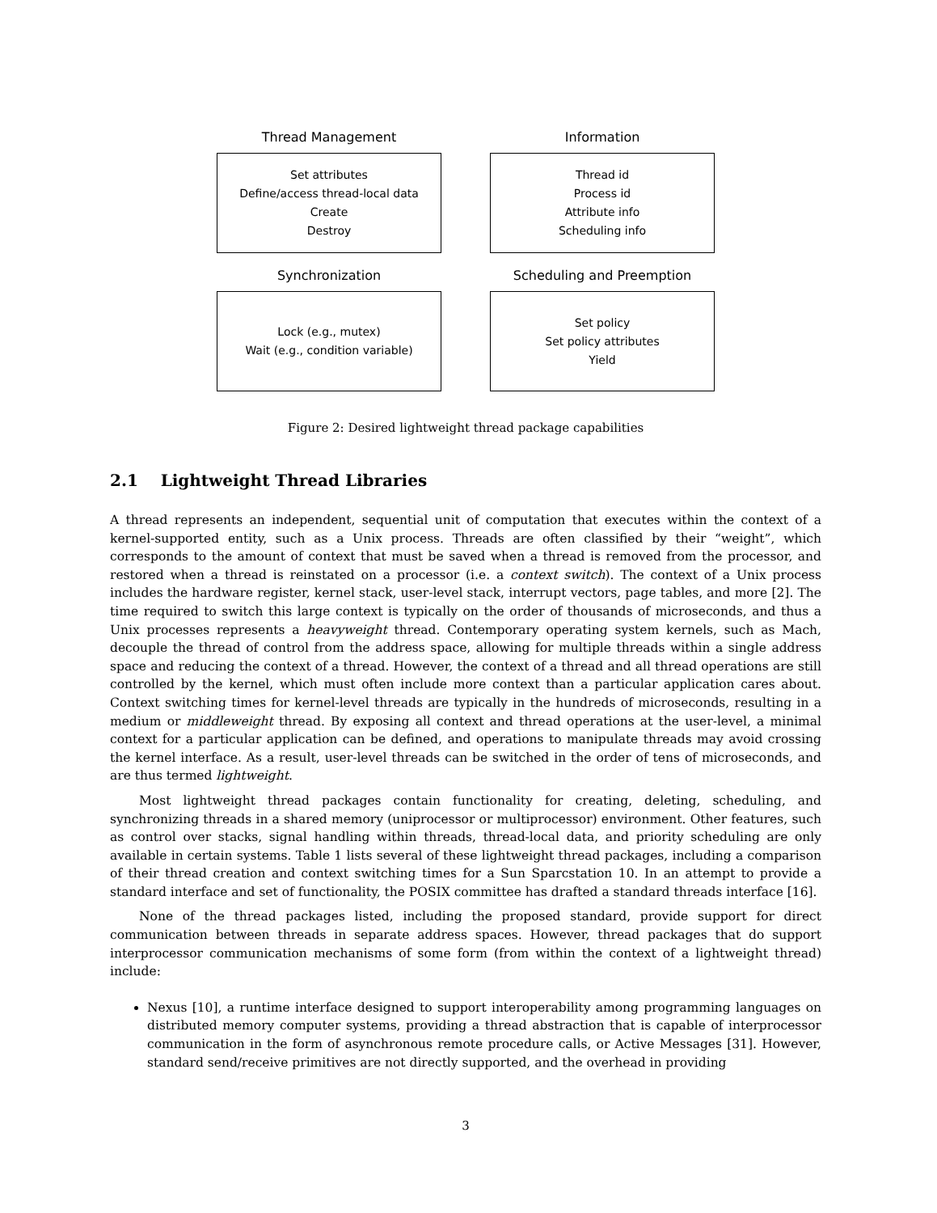Thread Management
Set attributes
Define/access thread-local data
Create
Destroy
Information
Thread id
Process id
Attribute info
Scheduling info
Synchronization
Lock (e.g., mutex)
Wait (e.g., condition variable)
Scheduling and Preemption
Set policy
Set policy attributes
Yield
Figure 2: Desired lightweight thread package capabilities
2.1 Lightweight Thread Libraries
A thread represents an independent, sequential unit of computation that executes within the context of a kernel-supported entity, such as a Unix process. Threads are often classified by their “weight”, which corresponds to the amount of context that must be saved when a thread is removed from the processor, and restored when a thread is reinstated on a processor (i.e. a context switch). The context of a Unix process includes the hardware register, kernel stack, user-level stack, interrupt vectors, page tables, and more [2]. The time required to switch this large context is typically on the order of thousands of microseconds, and thus a Unix processes represents a heavyweight thread. Contemporary operating system kernels, such as Mach, decouple the thread of control from the address space, allowing for multiple threads within a single address space and reducing the context of a thread. However, the context of a thread and all thread operations are still controlled by the kernel, which must often include more context than a particular application cares about. Context switching times for kernel-level threads are typically in the hundreds of microseconds, resulting in a medium or middleweight thread. By exposing all context and thread operations at the user-level, a minimal context for a particular application can be defined, and operations to manipulate threads may avoid crossing the kernel interface. As a result, user-level threads can be switched in the order of tens of microseconds, and are thus termed lightweight.
Most lightweight thread packages contain functionality for creating, deleting, scheduling, and synchronizing threads in a shared memory (uniprocessor or multiprocessor) environment. Other features, such as control over stacks, signal handling within threads, thread-local data, and priority scheduling are only available in certain systems. Table 1 lists several of these lightweight thread packages, including a comparison of their thread creation and context switching times for a Sun Sparcstation 10. In an attempt to provide a standard interface and set of functionality, the POSIX committee has drafted a standard threads interface [16].
None of the thread packages listed, including the proposed standard, provide support for direct communication between threads in separate address spaces. However, thread packages that do support interprocessor communication mechanisms of some form (from within the context of a lightweight thread) include:
Nexus [10], a runtime interface designed to support interoperability among programming languages on distributed memory computer systems, providing a thread abstraction that is capable of interprocessor communication in the form of asynchronous remote procedure calls, or Active Messages [31]. However, standard send/receive primitives are not directly supported, and the overhead in providing
3